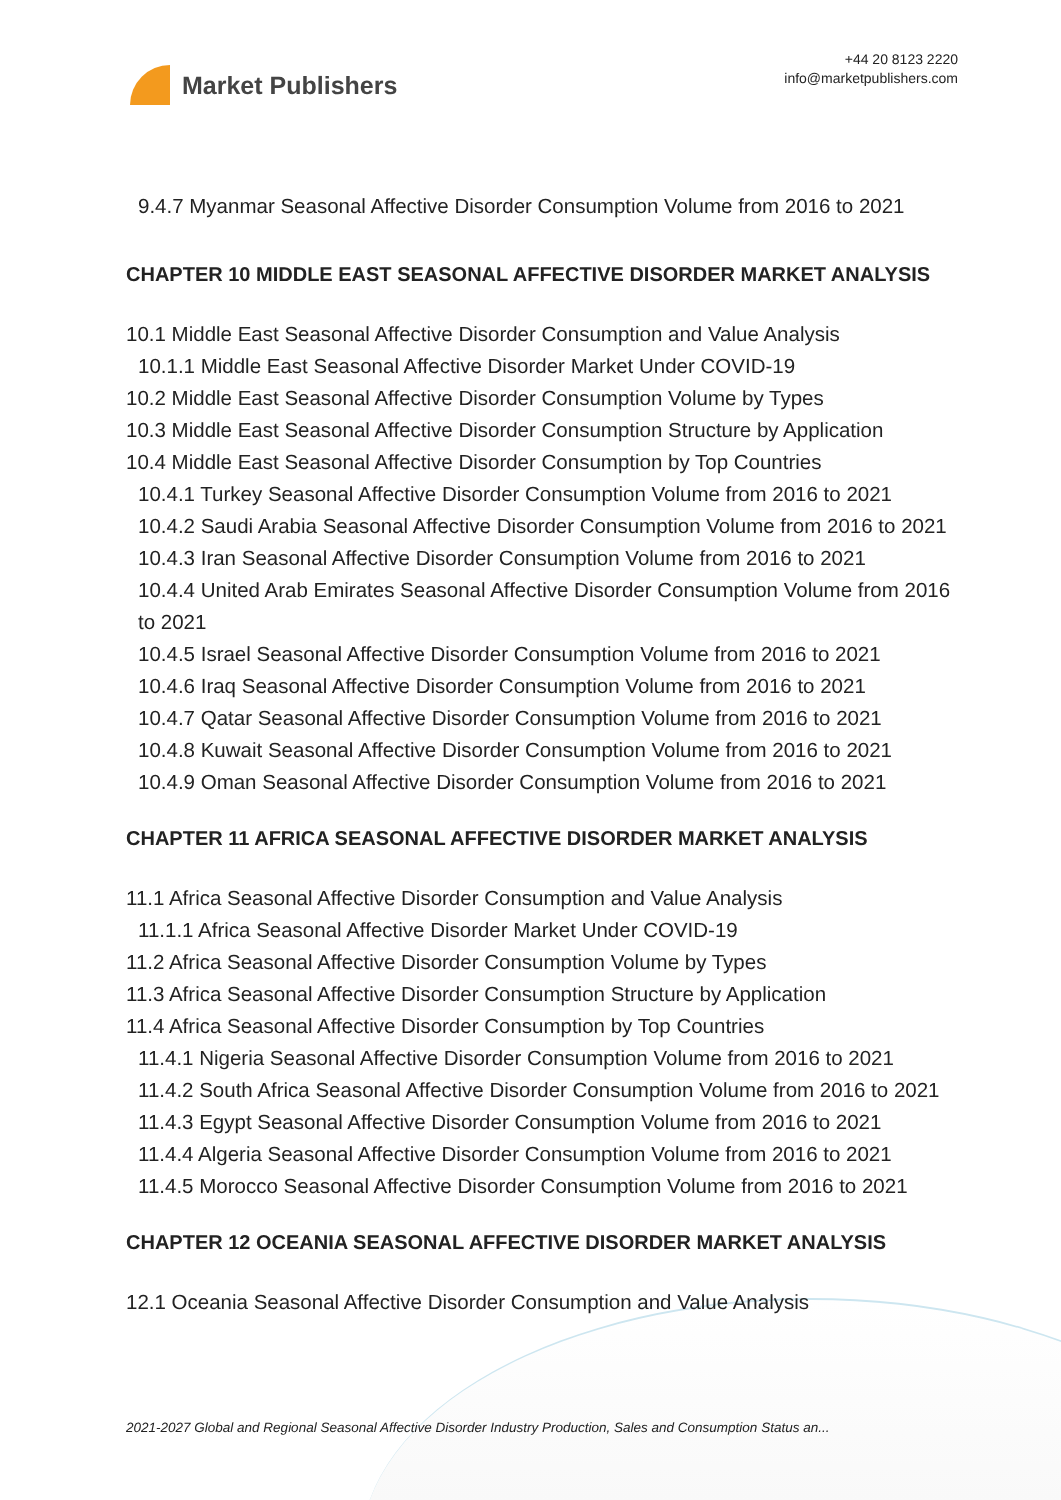Market Publishers
+44 20 8123 2220
info@marketpublishers.com
9.4.7 Myanmar Seasonal Affective Disorder Consumption Volume from 2016 to 2021
CHAPTER 10 MIDDLE EAST SEASONAL AFFECTIVE DISORDER MARKET ANALYSIS
10.1 Middle East Seasonal Affective Disorder Consumption and Value Analysis
10.1.1 Middle East Seasonal Affective Disorder Market Under COVID-19
10.2 Middle East Seasonal Affective Disorder Consumption Volume by Types
10.3 Middle East Seasonal Affective Disorder Consumption Structure by Application
10.4 Middle East Seasonal Affective Disorder Consumption by Top Countries
10.4.1 Turkey Seasonal Affective Disorder Consumption Volume from 2016 to 2021
10.4.2 Saudi Arabia Seasonal Affective Disorder Consumption Volume from 2016 to 2021
10.4.3 Iran Seasonal Affective Disorder Consumption Volume from 2016 to 2021
10.4.4 United Arab Emirates Seasonal Affective Disorder Consumption Volume from 2016 to 2021
10.4.5 Israel Seasonal Affective Disorder Consumption Volume from 2016 to 2021
10.4.6 Iraq Seasonal Affective Disorder Consumption Volume from 2016 to 2021
10.4.7 Qatar Seasonal Affective Disorder Consumption Volume from 2016 to 2021
10.4.8 Kuwait Seasonal Affective Disorder Consumption Volume from 2016 to 2021
10.4.9 Oman Seasonal Affective Disorder Consumption Volume from 2016 to 2021
CHAPTER 11 AFRICA SEASONAL AFFECTIVE DISORDER MARKET ANALYSIS
11.1 Africa Seasonal Affective Disorder Consumption and Value Analysis
11.1.1 Africa Seasonal Affective Disorder Market Under COVID-19
11.2 Africa Seasonal Affective Disorder Consumption Volume by Types
11.3 Africa Seasonal Affective Disorder Consumption Structure by Application
11.4 Africa Seasonal Affective Disorder Consumption by Top Countries
11.4.1 Nigeria Seasonal Affective Disorder Consumption Volume from 2016 to 2021
11.4.2 South Africa Seasonal Affective Disorder Consumption Volume from 2016 to 2021
11.4.3 Egypt Seasonal Affective Disorder Consumption Volume from 2016 to 2021
11.4.4 Algeria Seasonal Affective Disorder Consumption Volume from 2016 to 2021
11.4.5 Morocco Seasonal Affective Disorder Consumption Volume from 2016 to 2021
CHAPTER 12 OCEANIA SEASONAL AFFECTIVE DISORDER MARKET ANALYSIS
12.1 Oceania Seasonal Affective Disorder Consumption and Value Analysis
2021-2027 Global and Regional Seasonal Affective Disorder Industry Production, Sales and Consumption Status an...